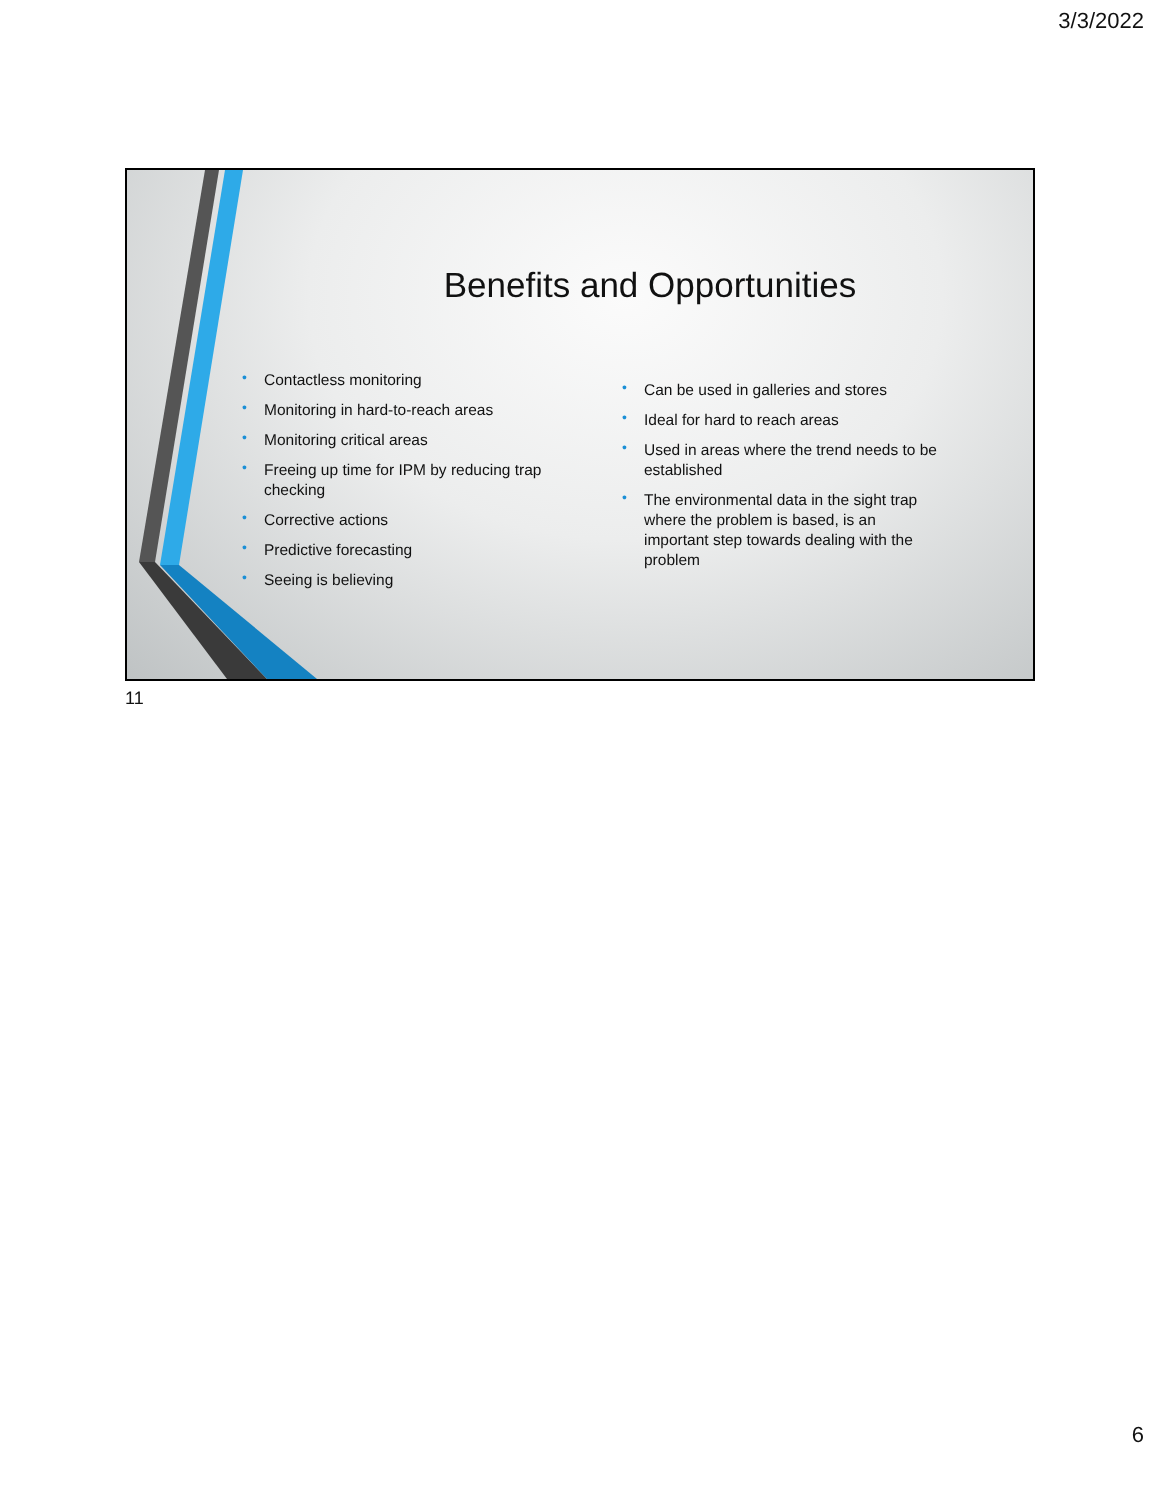3/3/2022
Benefits and Opportunities
• Contactless monitoring
• Monitoring in hard-to-reach areas
• Monitoring critical areas
• Freeing up time for IPM by reducing trap checking
• Corrective actions
• Predictive forecasting
• Seeing is believing
• Can be used in galleries and stores
• Ideal for hard to reach areas
• Used in areas where the trend needs to be established
• The environmental data in the sight trap where the problem is based, is an important step towards dealing with the problem
11
6